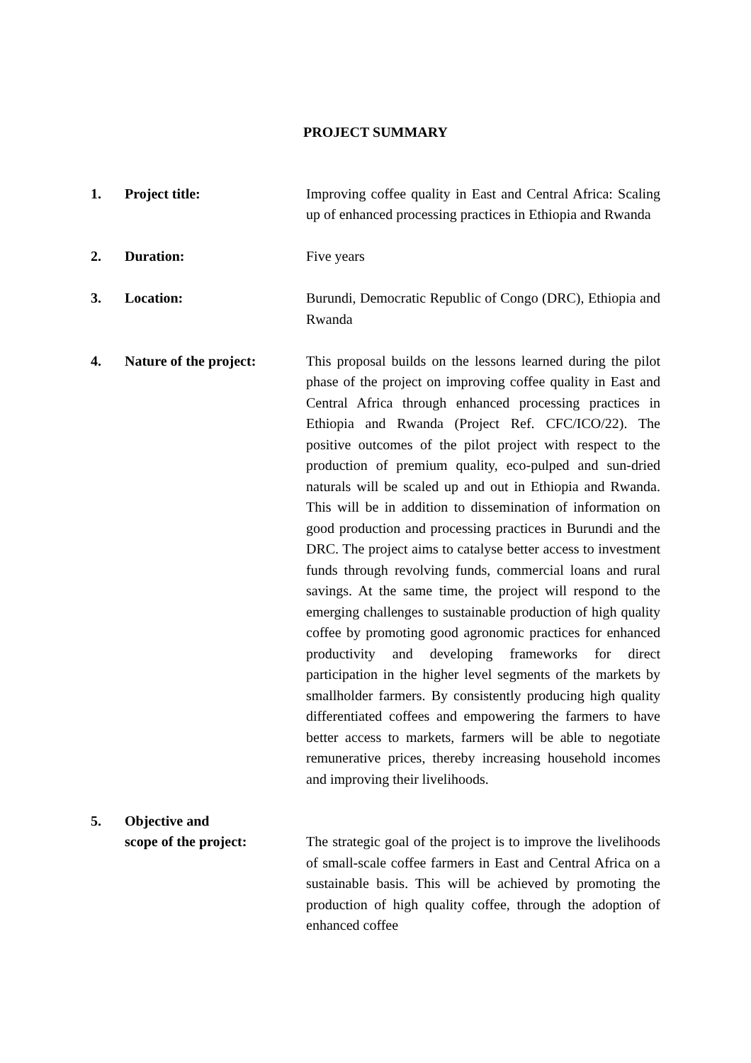PROJECT SUMMARY
1. Project title: Improving coffee quality in East and Central Africa: Scaling up of enhanced processing practices in Ethiopia and Rwanda
2. Duration: Five years
3. Location: Burundi, Democratic Republic of Congo (DRC), Ethiopia and Rwanda
4. Nature of the project:
This proposal builds on the lessons learned during the pilot phase of the project on improving coffee quality in East and Central Africa through enhanced processing practices in Ethiopia and Rwanda (Project Ref. CFC/ICO/22). The positive outcomes of the pilot project with respect to the production of premium quality, eco-pulped and sun-dried naturals will be scaled up and out in Ethiopia and Rwanda. This will be in addition to dissemination of information on good production and processing practices in Burundi and the DRC. The project aims to catalyse better access to investment funds through revolving funds, commercial loans and rural savings. At the same time, the project will respond to the emerging challenges to sustainable production of high quality coffee by promoting good agronomic practices for enhanced productivity and developing frameworks for direct participation in the higher level segments of the markets by smallholder farmers. By consistently producing high quality differentiated coffees and empowering the farmers to have better access to markets, farmers will be able to negotiate remunerative prices, thereby increasing household incomes and improving their livelihoods.
5. Objective and
scope of the project:
The strategic goal of the project is to improve the livelihoods of small-scale coffee farmers in East and Central Africa on a sustainable basis. This will be achieved by promoting the production of high quality coffee, through the adoption of enhanced coffee